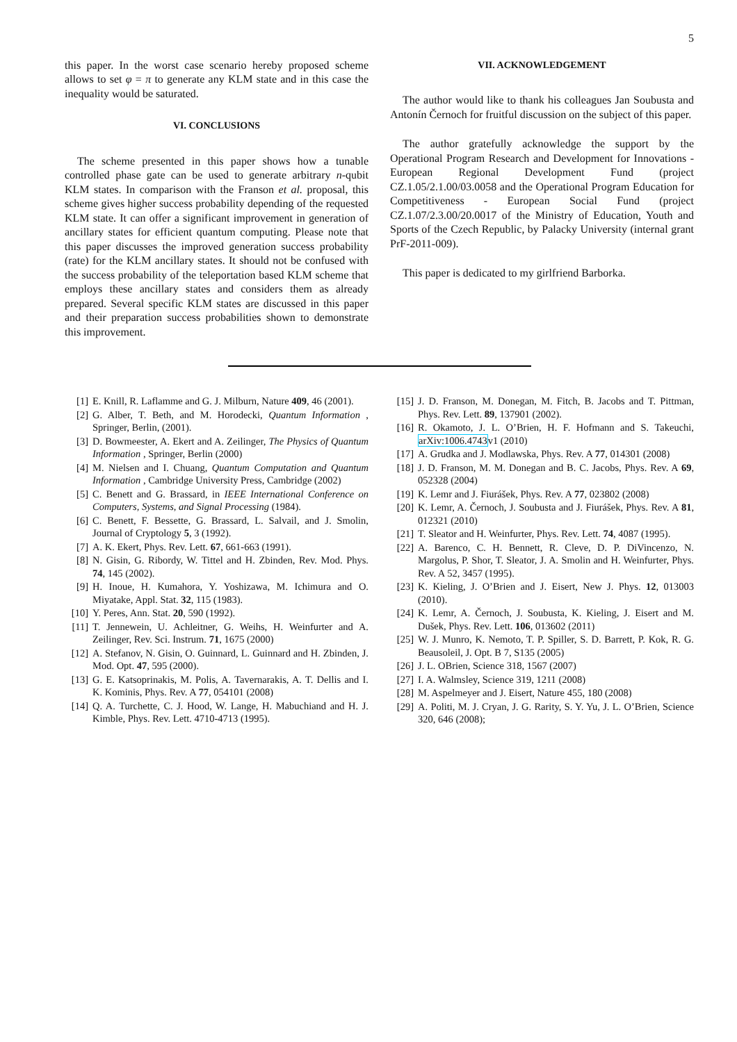5
this paper. In the worst case scenario hereby proposed scheme allows to set φ = π to generate any KLM state and in this case the inequality would be saturated.
VI. CONCLUSIONS
The scheme presented in this paper shows how a tunable controlled phase gate can be used to generate arbitrary n-qubit KLM states. In comparison with the Franson et al. proposal, this scheme gives higher success probability depending of the requested KLM state. It can offer a significant improvement in generation of ancillary states for efficient quantum computing. Please note that this paper discusses the improved generation success probability (rate) for the KLM ancillary states. It should not be confused with the success probability of the teleportation based KLM scheme that employs these ancillary states and considers them as already prepared. Several specific KLM states are discussed in this paper and their preparation success probabilities shown to demonstrate this improvement.
VII. ACKNOWLEDGEMENT
The author would like to thank his colleagues Jan Soubusta and Antonín Černoch for fruitful discussion on the subject of this paper.
The author gratefully acknowledge the support by the Operational Program Research and Development for Innovations - European Regional Development Fund (project CZ.1.05/2.1.00/03.0058 and the Operational Program Education for Competitiveness - European Social Fund (project CZ.1.07/2.3.00/20.0017 of the Ministry of Education, Youth and Sports of the Czech Republic, by Palacky University (internal grant PrF-2011-009).
This paper is dedicated to my girlfriend Barborka.
[1] E. Knill, R. Laflamme and G. J. Milburn, Nature 409, 46 (2001).
[2] G. Alber, T. Beth, and M. Horodecki, Quantum Information , Springer, Berlin, (2001).
[3] D. Bowmeester, A. Ekert and A. Zeilinger, The Physics of Quantum Information , Springer, Berlin (2000)
[4] M. Nielsen and I. Chuang, Quantum Computation and Quantum Information , Cambridge University Press, Cambridge (2002)
[5] C. Benett and G. Brassard, in IEEE International Conference on Computers, Systems, and Signal Processing (1984).
[6] C. Benett, F. Bessette, G. Brassard, L. Salvail, and J. Smolin, Journal of Cryptology 5, 3 (1992).
[7] A. K. Ekert, Phys. Rev. Lett. 67, 661-663 (1991).
[8] N. Gisin, G. Ribordy, W. Tittel and H. Zbinden, Rev. Mod. Phys. 74, 145 (2002).
[9] H. Inoue, H. Kumahora, Y. Yoshizawa, M. Ichimura and O. Miyatake, Appl. Stat. 32, 115 (1983).
[10] Y. Peres, Ann. Stat. 20, 590 (1992).
[11] T. Jennewein, U. Achleitner, G. Weihs, H. Weinfurter and A. Zeilinger, Rev. Sci. Instrum. 71, 1675 (2000)
[12] A. Stefanov, N. Gisin, O. Guinnard, L. Guinnard and H. Zbinden, J. Mod. Opt. 47, 595 (2000).
[13] G. E. Katsoprinakis, M. Polis, A. Tavernarakis, A. T. Dellis and I. K. Kominis, Phys. Rev. A 77, 054101 (2008)
[14] Q. A. Turchette, C. J. Hood, W. Lange, H. Mabuchiand and H. J. Kimble, Phys. Rev. Lett. 4710-4713 (1995).
[15] J. D. Franson, M. Donegan, M. Fitch, B. Jacobs and T. Pittman, Phys. Rev. Lett. 89, 137901 (2002).
[16] R. Okamoto, J. L. O’Brien, H. F. Hofmann and S. Takeuchi, arXiv:1006.4743v1 (2010)
[17] A. Grudka and J. Modlawska, Phys. Rev. A 77, 014301 (2008)
[18] J. D. Franson, M. M. Donegan and B. C. Jacobs, Phys. Rev. A 69, 052328 (2004)
[19] K. Lemr and J. Fiurášek, Phys. Rev. A 77, 023802 (2008)
[20] K. Lemr, A. Černoch, J. Soubusta and J. Fiurášek, Phys. Rev. A 81, 012321 (2010)
[21] T. Sleator and H. Weinfurter, Phys. Rev. Lett. 74, 4087 (1995).
[22] A. Barenco, C. H. Bennett, R. Cleve, D. P. DiVincenzo, N. Margolus, P. Shor, T. Sleator, J. A. Smolin and H. Weinfurter, Phys. Rev. A 52, 3457 (1995).
[23] K. Kieling, J. O’Brien and J. Eisert, New J. Phys. 12, 013003 (2010).
[24] K. Lemr, A. Černoch, J. Soubusta, K. Kieling, J. Eisert and M. Dušek, Phys. Rev. Lett. 106, 013602 (2011)
[25] W. J. Munro, K. Nemoto, T. P. Spiller, S. D. Barrett, P. Kok, R. G. Beausoleil, J. Opt. B 7, S135 (2005)
[26] J. L. OBrien, Science 318, 1567 (2007)
[27] I. A. Walmsley, Science 319, 1211 (2008)
[28] M. Aspelmeyer and J. Eisert, Nature 455, 180 (2008)
[29] A. Politi, M. J. Cryan, J. G. Rarity, S. Y. Yu, J. L. O’Brien, Science 320, 646 (2008);